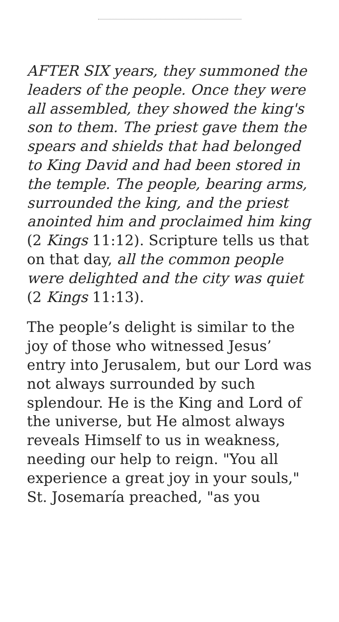AFTER SIX years, they summoned the leaders of the people. Once they were all assembled, they showed the king's son to them. The priest gave them the spears and shields that had belonged to King David and had been stored in the temple. The people, bearing arms, surrounded the king, and the priest anointed him and proclaimed him king (2 Kings 11:12). Scripture tells us that on that day, all the common people were delighted and the city was quiet (2 Kings 11:13).
The people’s delight is similar to the joy of those who witnessed Jesus’ entry into Jerusalem, but our Lord was not always surrounded by such splendour. He is the King and Lord of the universe, but He almost always reveals Himself to us in weakness, needing our help to reign. "You all experience a great joy in your souls," St. Josemaría preached, "as you